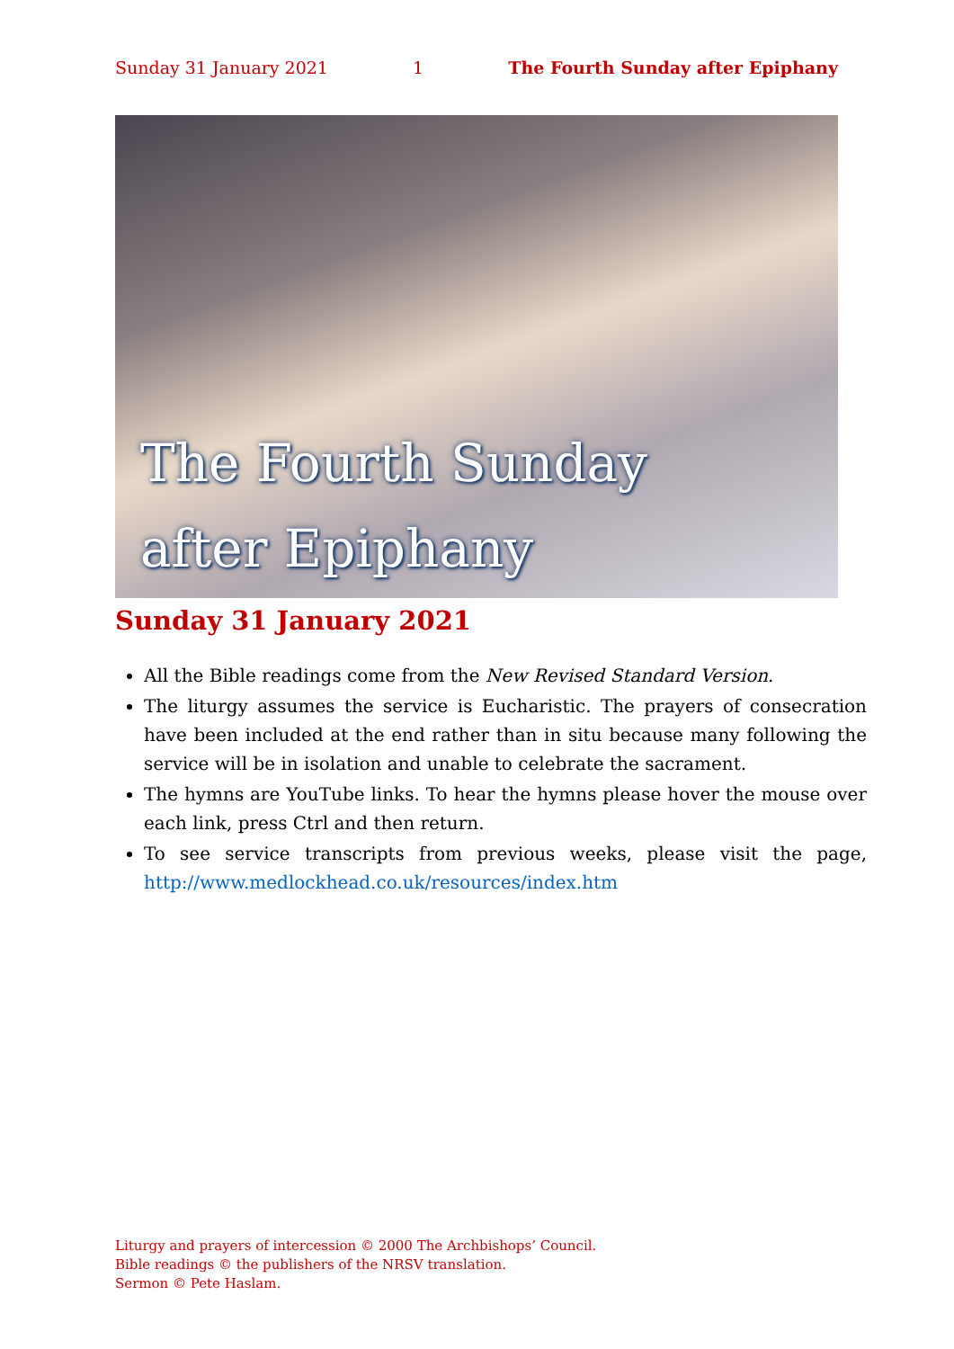Sunday 31 January 2021 1 The Fourth Sunday after Epiphany
The Fourth Sunday
after Epiphany
Sunday 31 January 2021
All the Bible readings come from the New Revised Standard Version.
The liturgy assumes the service is Eucharistic. The prayers of consecration have been included at the end rather than in situ because many following the service will be in isolation and unable to celebrate the sacrament.
The hymns are YouTube links. To hear the hymns please hover the mouse over each link, press Ctrl and then return.
To see service transcripts from previous weeks, please visit the page, http://www.medlockhead.co.uk/resources/index.htm
Liturgy and prayers of intercession © 2000 The Archbishops’ Council.
Bible readings © the publishers of the NRSV translation.
Sermon © Pete Haslam.